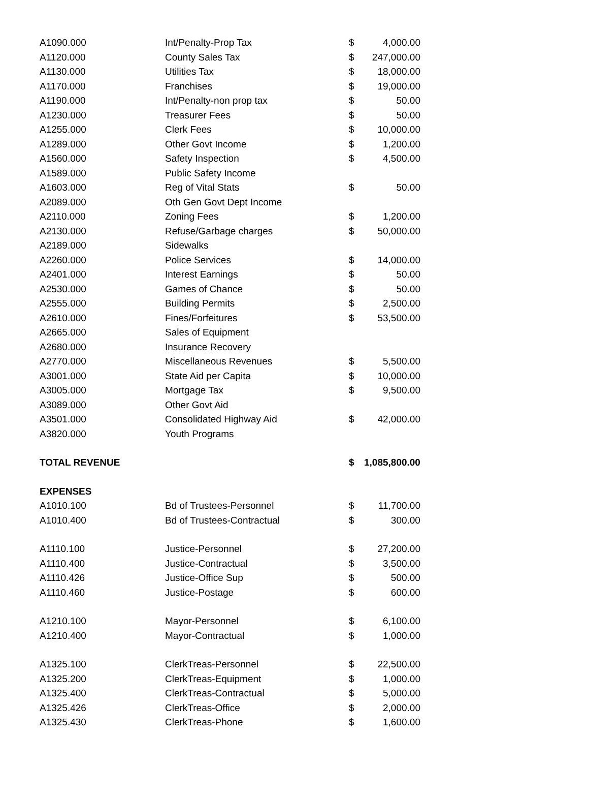| A1090.000 | Int/Penalty-Prop Tax | $ | 4,000.00 |
| A1120.000 | County Sales Tax | $ | 247,000.00 |
| A1130.000 | Utilities Tax | $ | 18,000.00 |
| A1170.000 | Franchises | $ | 19,000.00 |
| A1190.000 | Int/Penalty-non prop tax | $ | 50.00 |
| A1230.000 | Treasurer Fees | $ | 50.00 |
| A1255.000 | Clerk Fees | $ | 10,000.00 |
| A1289.000 | Other Govt Income | $ | 1,200.00 |
| A1560.000 | Safety Inspection | $ | 4,500.00 |
| A1589.000 | Public Safety Income | | |
| A1603.000 | Reg of Vital Stats | $ | 50.00 |
| A2089.000 | Oth Gen Govt Dept Income | | |
| A2110.000 | Zoning Fees | $ | 1,200.00 |
| A2130.000 | Refuse/Garbage charges | $ | 50,000.00 |
| A2189.000 | Sidewalks | | |
| A2260.000 | Police Services | $ | 14,000.00 |
| A2401.000 | Interest Earnings | $ | 50.00 |
| A2530.000 | Games of Chance | $ | 50.00 |
| A2555.000 | Building Permits | $ | 2,500.00 |
| A2610.000 | Fines/Forfeitures | $ | 53,500.00 |
| A2665.000 | Sales of Equipment | | |
| A2680.000 | Insurance Recovery | | |
| A2770.000 | Miscellaneous Revenues | $ | 5,500.00 |
| A3001.000 | State Aid per Capita | $ | 10,000.00 |
| A3005.000 | Mortgage Tax | $ | 9,500.00 |
| A3089.000 | Other Govt Aid | | |
| A3501.000 | Consolidated Highway Aid | $ | 42,000.00 |
| A3820.000 | Youth Programs | | |
| TOTAL REVENUE | | $ | 1,085,800.00 |
| EXPENSES | | | |
| A1010.100 | Bd of Trustees-Personnel | $ | 11,700.00 |
| A1010.400 | Bd of Trustees-Contractual | $ | 300.00 |
| A1110.100 | Justice-Personnel | $ | 27,200.00 |
| A1110.400 | Justice-Contractual | $ | 3,500.00 |
| A1110.426 | Justice-Office Sup | $ | 500.00 |
| A1110.460 | Justice-Postage | $ | 600.00 |
| A1210.100 | Mayor-Personnel | $ | 6,100.00 |
| A1210.400 | Mayor-Contractual | $ | 1,000.00 |
| A1325.100 | ClerkTreas-Personnel | $ | 22,500.00 |
| A1325.200 | ClerkTreas-Equipment | $ | 1,000.00 |
| A1325.400 | ClerkTreas-Contractual | $ | 5,000.00 |
| A1325.426 | ClerkTreas-Office | $ | 2,000.00 |
| A1325.430 | ClerkTreas-Phone | $ | 1,600.00 |